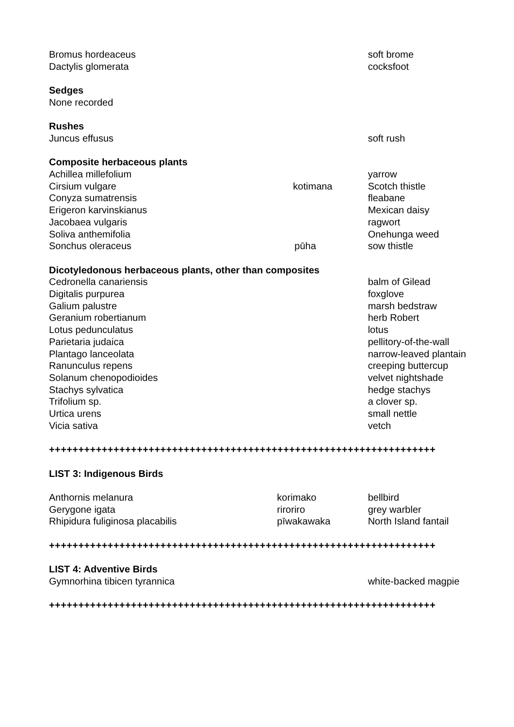| Bromus hordeaceus | | soft brome |
| Dactylis glomerata | | cocksfoot |
| Sedges | | |
| None recorded | | |
| Rushes | | |
| Juncus effusus | | soft rush |
| Composite herbaceous plants | | |
| Achillea millefolium | | yarrow |
| Cirsium vulgare | kotimana | Scotch thistle |
| Conyza sumatrensis | | fleabane |
| Erigeron karvinskianus | | Mexican daisy |
| Jacobaea vulgaris | | ragwort |
| Soliva anthemifolia | | Onehunga weed |
| Sonchus oleraceus | pūha | sow thistle |
| Dicotyledonous herbaceous plants, other than composites | | |
| Cedronella canariensis | | balm of Gilead |
| Digitalis purpurea | | foxglove |
| Galium palustre | | marsh bedstraw |
| Geranium robertianum | | herb Robert |
| Lotus pedunculatus | | lotus |
| Parietaria judaica | | pellitory-of-the-wall |
| Plantago lanceolata | | narrow-leaved plantain |
| Ranunculus repens | | creeping buttercup |
| Solanum chenopodioides | | velvet nightshade |
| Stachys sylvatica | | hedge stachys |
| Trifolium sp. | | a clover sp. |
| Urtica urens | | small nettle |
| Vicia sativa | | vetch |
| ++++++++++++++++++++++++++++++++++++++++++++++++++++++++++++++++++ | | |
| LIST 3: Indigenous Birds | | |
| Anthornis melanura | korimako | bellbird |
| Gerygone igata | riroriro | grey warbler |
| Rhipidura fuliginosa placabilis | pīwakawaka | North Island fantail |
| ++++++++++++++++++++++++++++++++++++++++++++++++++++++++++++++++++ | | |
| LIST 4: Adventive Birds | | |
| Gymnorhina tibicen tyrannica | | white-backed magpie |
| ++++++++++++++++++++++++++++++++++++++++++++++++++++++++++++++++++ | | |